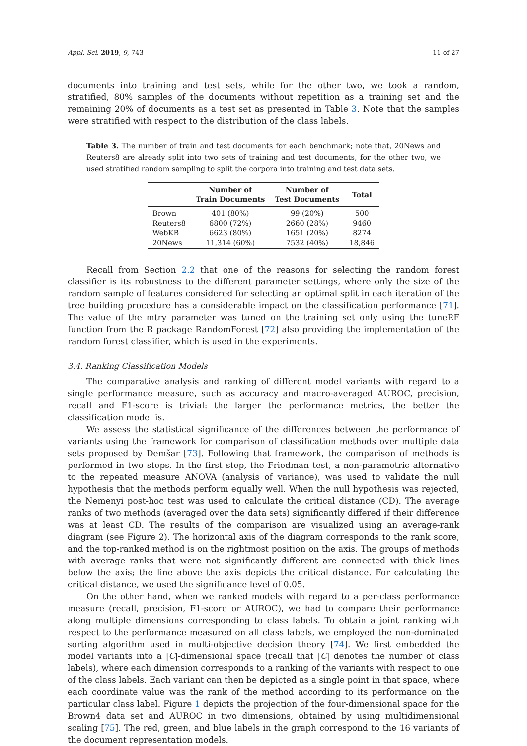Appl. Sci. 2019, 9, 743 11 of 27
documents into training and test sets, while for the other two, we took a random, stratified, 80% samples of the documents without repetition as a training set and the remaining 20% of documents as a test set as presented in Table 3. Note that the samples were stratified with respect to the distribution of the class labels.
Table 3. The number of train and test documents for each benchmark; note that, 20News and Reuters8 are already split into two sets of training and test documents, for the other two, we used stratified random sampling to split the corpora into training and test data sets.
| | Number of Train Documents | Number of Test Documents | Total |
| --- | --- | --- | --- |
| Brown | 401 (80%) | 99 (20%) | 500 |
| Reuters8 | 6800 (72%) | 2660 (28%) | 9460 |
| WebKB | 6623 (80%) | 1651 (20%) | 8274 |
| 20News | 11,314 (60%) | 7532 (40%) | 18,846 |
Recall from Section 2.2 that one of the reasons for selecting the random forest classifier is its robustness to the different parameter settings, where only the size of the random sample of features considered for selecting an optimal split in each iteration of the tree building procedure has a considerable impact on the classification performance [71]. The value of the mtry parameter was tuned on the training set only using the tuneRF function from the R package RandomForest [72] also providing the implementation of the random forest classifier, which is used in the experiments.
3.4. Ranking Classification Models
The comparative analysis and ranking of different model variants with regard to a single performance measure, such as accuracy and macro-averaged AUROC, precision, recall and F1-score is trivial: the larger the performance metrics, the better the classification model is.
We assess the statistical significance of the differences between the performance of variants using the framework for comparison of classification methods over multiple data sets proposed by Demšar [73]. Following that framework, the comparison of methods is performed in two steps. In the first step, the Friedman test, a non-parametric alternative to the repeated measure ANOVA (analysis of variance), was used to validate the null hypothesis that the methods perform equally well. When the null hypothesis was rejected, the Nemenyi post-hoc test was used to calculate the critical distance (CD). The average ranks of two methods (averaged over the data sets) significantly differed if their difference was at least CD. The results of the comparison are visualized using an average-rank diagram (see Figure 2). The horizontal axis of the diagram corresponds to the rank score, and the top-ranked method is on the rightmost position on the axis. The groups of methods with average ranks that were not significantly different are connected with thick lines below the axis; the line above the axis depicts the critical distance. For calculating the critical distance, we used the significance level of 0.05.
On the other hand, when we ranked models with regard to a per-class performance measure (recall, precision, F1-score or AUROC), we had to compare their performance along multiple dimensions corresponding to class labels. To obtain a joint ranking with respect to the performance measured on all class labels, we employed the non-dominated sorting algorithm used in multi-objective decision theory [74]. We first embedded the model variants into a |C|-dimensional space (recall that |C| denotes the number of class labels), where each dimension corresponds to a ranking of the variants with respect to one of the class labels. Each variant can then be depicted as a single point in that space, where each coordinate value was the rank of the method according to its performance on the particular class label. Figure 1 depicts the projection of the four-dimensional space for the Brown4 data set and AUROC in two dimensions, obtained by using multidimensional scaling [75]. The red, green, and blue labels in the graph correspond to the 16 variants of the document representation models.